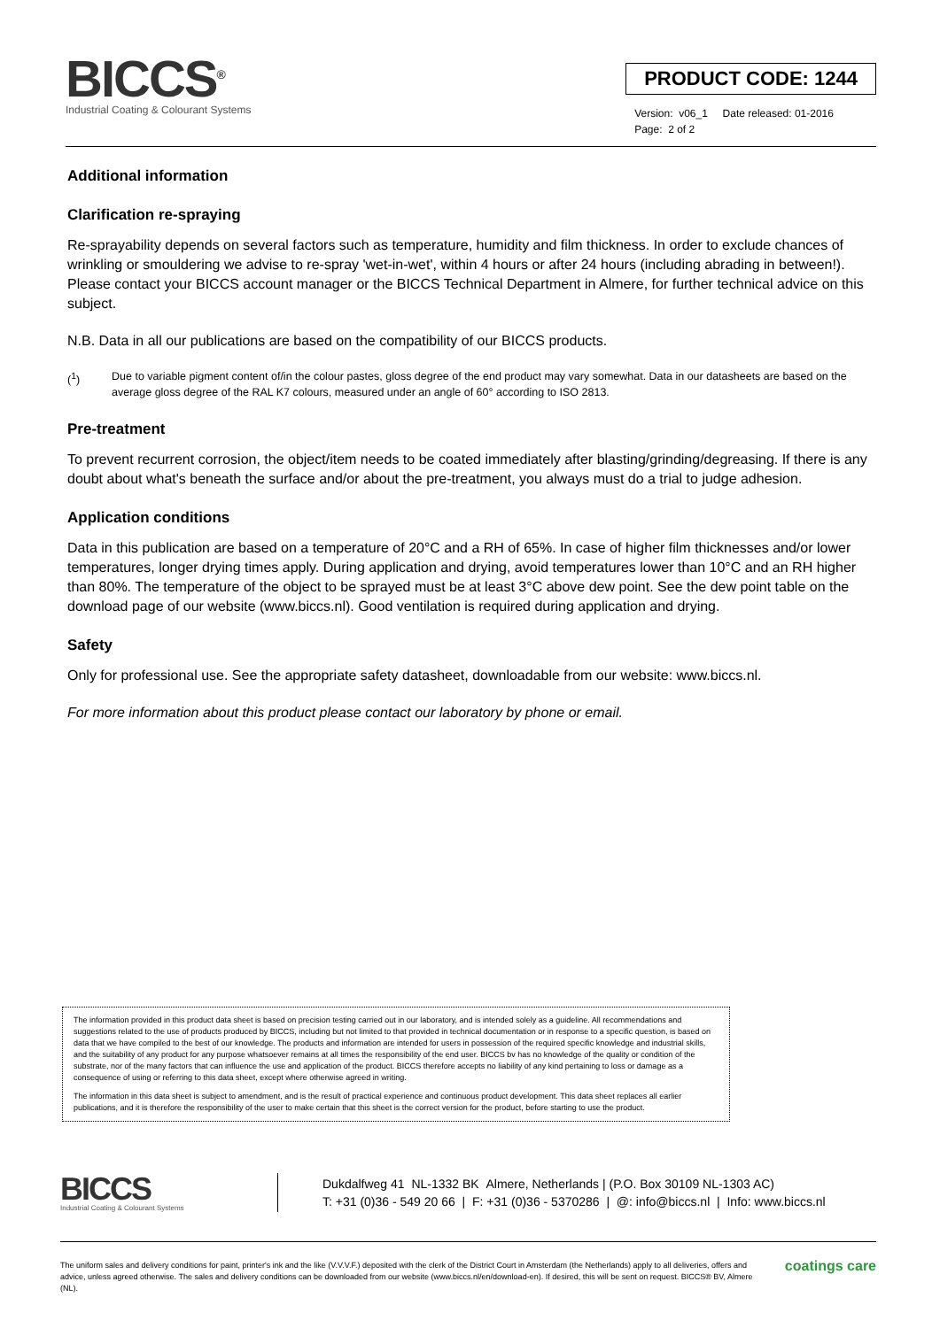BICCS<sup>®</sup>
Industrial Coating & Colourant Systems
PRODUCT CODE: 1244
Version: v06_1 Date released: 01-2016
Page: 2 of 2
Additional information
Clarification re-spraying
Re-sprayability depends on several factors such as temperature, humidity and film thickness. In order to exclude chances of wrinkling or smouldering we advise to re-spray 'wet-in-wet', within 4 hours or after 24 hours (including abrading in between!). Please contact your BICCS account manager or the BICCS Technical Department in Almere, for further technical advice on this subject.
N.B. Data in all our publications are based on the compatibility of our BICCS products.
(<sup>1</sup>) Due to variable pigment content of/in the colour pastes, gloss degree of the end product may vary somewhat. Data in our datasheets are based on the average gloss degree of the RAL K7 colours, measured under an angle of 60° according to ISO 2813.
Pre-treatment
To prevent recurrent corrosion, the object/item needs to be coated immediately after blasting/grinding/degreasing. If there is any doubt about what's beneath the surface and/or about the pre-treatment, you always must do a trial to judge adhesion.
Application conditions
Data in this publication are based on a temperature of 20°C and a RH of 65%. In case of higher film thicknesses and/or lower temperatures, longer drying times apply. During application and drying, avoid temperatures lower than 10°C and an RH higher than 80%. The temperature of the object to be sprayed must be at least 3°C above dew point. See the dew point table on the download page of our website (www.biccs.nl). Good ventilation is required during application and drying.
Safety
Only for professional use. See the appropriate safety datasheet, downloadable from our website: www.biccs.nl.
For more information about this product please contact our laboratory by phone or email.
The information provided in this product data sheet is based on precision testing carried out in our laboratory, and is intended solely as a guideline. All recommendations and suggestions related to the use of products produced by BICCS, including but not limited to that provided in technical documentation or in response to a specific question, is based on data that we have compiled to the best of our knowledge. The products and information are intended for users in possession of the required specific knowledge and industrial skills, and the suitability of any product for any purpose whatsoever remains at all times the responsibility of the end user. BICCS bv has no knowledge of the quality or condition of the substrate, nor of the many factors that can influence the use and application of the product. BICCS therefore accepts no liability of any kind pertaining to loss or damage as a consequence of using or referring to this data sheet, except where otherwise agreed in writing.
The information in this data sheet is subject to amendment, and is the result of practical experience and continuous product development. This data sheet replaces all earlier publications, and it is therefore the responsibility of the user to make certain that this sheet is the correct version for the product, before starting to use the product.
BICCS
Industrial Coating & Colourant Systems
Dukdalfweg 41 NL-1332 BK Almere, Netherlands | (P.O. Box 30109 NL-1303 AC)
T: +31 (0)36 - 549 20 66 | F: +31 (0)36 - 5370286 | @: info@biccs.nl | Info: www.biccs.nl
The uniform sales and delivery conditions for paint, printer's ink and the like (V.V.V.F.) deposited with the clerk of the District Court in Amsterdam (the Netherlands) apply to all deliveries, offers and advice, unless agreed otherwise. The sales and delivery conditions can be downloaded from our website (www.biccs.nl/en/download-en). If desired, this will be sent on request. BICCS® BV, Almere (NL).
coatings care